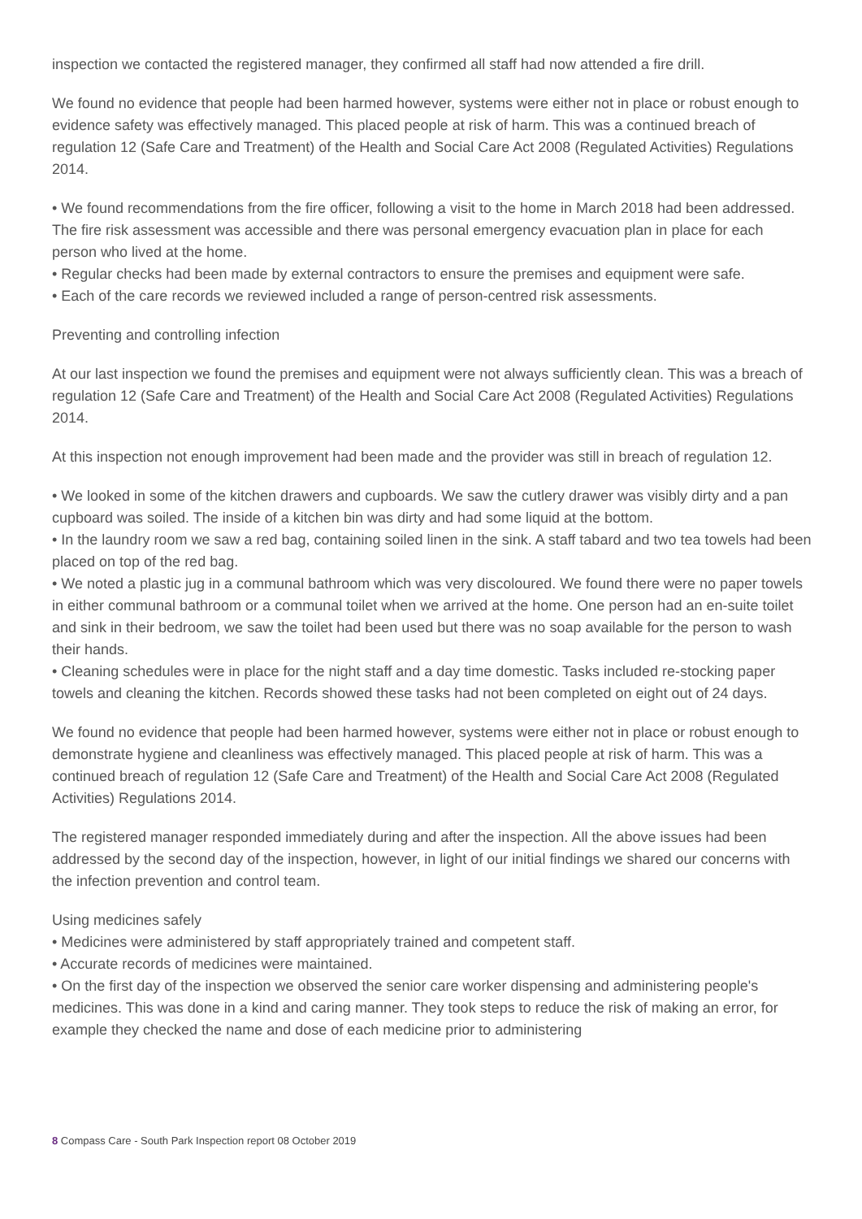inspection we contacted the registered manager, they confirmed all staff had now attended a fire drill.
We found no evidence that people had been harmed however, systems were either not in place or robust enough to evidence safety was effectively managed. This placed people at risk of harm. This was a continued breach of regulation 12 (Safe Care and Treatment) of the Health and Social Care Act 2008 (Regulated Activities) Regulations 2014.
• We found recommendations from the fire officer, following a visit to the home in March 2018 had been addressed. The fire risk assessment was accessible and there was personal emergency evacuation plan in place for each person who lived at the home.
• Regular checks had been made by external contractors to ensure the premises and equipment were safe.
• Each of the care records we reviewed included a range of person-centred risk assessments.
Preventing and controlling infection
At our last inspection we found the premises and equipment were not always sufficiently clean. This was a breach of regulation 12 (Safe Care and Treatment) of the Health and Social Care Act 2008 (Regulated Activities) Regulations 2014.
At this inspection not enough improvement had been made and the provider was still in breach of regulation 12.
• We looked in some of the kitchen drawers and cupboards. We saw the cutlery drawer was visibly dirty and a pan cupboard was soiled. The inside of a kitchen bin was dirty and had some liquid at the bottom.
• In the laundry room we saw a red bag, containing soiled linen in the sink. A staff tabard and two tea towels had been placed on top of the red bag.
• We noted a plastic jug in a communal bathroom which was very discoloured. We found there were no paper towels in either communal bathroom or a communal toilet when we arrived at the home. One person had an en-suite toilet and sink in their bedroom, we saw the toilet had been used but there was no soap available for the person to wash their hands.
• Cleaning schedules were in place for the night staff and a day time domestic. Tasks included re-stocking paper towels and cleaning the kitchen. Records showed these tasks had not been completed on eight out of 24 days.
We found no evidence that people had been harmed however, systems were either not in place or robust enough to demonstrate hygiene and cleanliness was effectively managed. This placed people at risk of harm. This was a continued breach of regulation 12 (Safe Care and Treatment) of the Health and Social Care Act 2008 (Regulated Activities) Regulations 2014.
The registered manager responded immediately during and after the inspection. All the above issues had been addressed by the second day of the inspection, however, in light of our initial findings we shared our concerns with the infection prevention and control team.
Using medicines safely
• Medicines were administered by staff appropriately trained and competent staff.
• Accurate records of medicines were maintained.
• On the first day of the inspection we observed the senior care worker dispensing and administering people's medicines. This was done in a kind and caring manner. They took steps to reduce the risk of making an error, for example they checked the name and dose of each medicine prior to administering
8 Compass Care - South Park Inspection report 08 October 2019